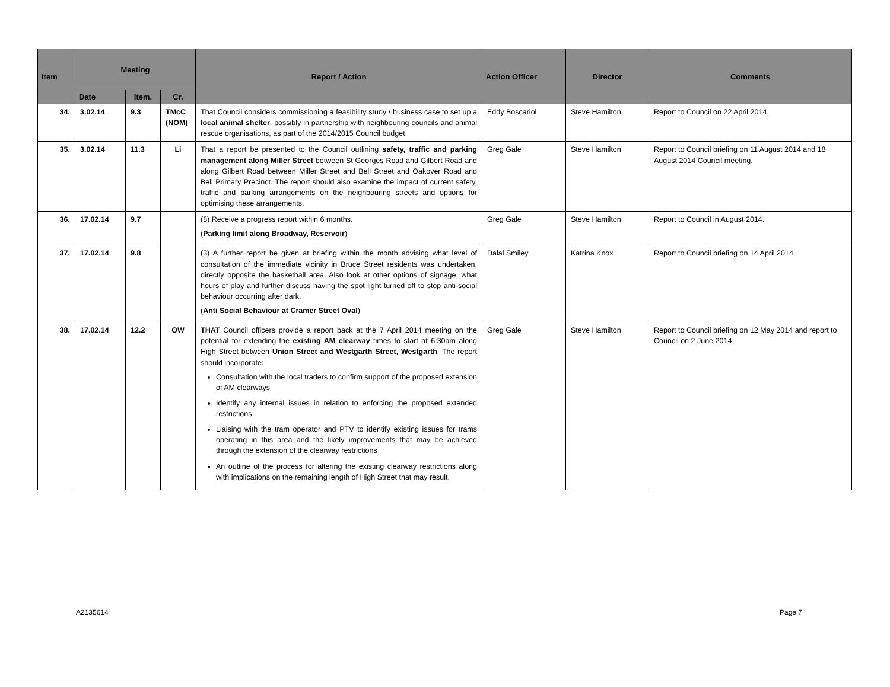| Item | Meeting | | | Report / Action | Action Officer | Director | Comments |
| --- | --- | --- | --- | --- | --- | --- | --- |
| | Date | Item. | Cr. | | | | |
| 34. | 3.02.14 | 9.3 | TMcC (NOM) | That Council considers commissioning a feasibility study / business case to set up a local animal shelter , possibly in partnership with neighbouring councils and animal rescue organisations, as part of the 2014/2015 Council budget. | Eddy Boscariol | Steve Hamilton | Report to Council on 22 April 2014. |
| 35. | 3.02.14 | 11.3 | Li | That a report be presented to the Council outlining safety, traffic and parking management along Miller Street between St Georges Road and Gilbert Road and along Gilbert Road between Miller Street and Bell Street and Oakover Road and Bell Primary Precinct. The report should also examine the impact of current safety, traffic and parking arrangements on the neighbouring streets and options for optimising these arrangements. | Greg Gale | Steve Hamilton | Report to Council briefing on 11 August 2014 and 18 August 2014 Council meeting. |
| 36. | 17.02.14 | 9.7 | | (8) Receive a progress report within 6 months. ( Parking limit along Broadway, Reservoir ) | Greg Gale | Steve Hamilton | Report to Council in August 2014. |
| 37. | 17.02.14 | 9.8 | | (3) A further report be given at briefing within the month advising what level of consultation of the immediate vicinity in Bruce Street residents was undertaken, directly opposite the basketball area. Also look at other options of signage, what hours of play and further discuss having the spot light turned off to stop anti-social behaviour occurring after dark. ( Anti Social Behaviour at Cramer Street Oval ) | Dalal Smiley | Katrina Knox | Report to Council briefing on 14 April 2014. |
| 38. | 17.02.14 | 12.2 | OW | THAT Council officers provide a report back at the 7 April 2014 meeting on the potential for extending the existing AM clearway times to start at 6:30am along High Street between Union Street and Westgarth Street, Westgarth . The report should incorporate: Consultation with the local traders to confirm support of the proposed extension of AM clearways Identify any internal issues in relation to enforcing the proposed extended restrictions Liaising with the tram operator and PTV to identify existing issues for trams operating in this area and the likely improvements that may be achieved through the extension of the clearway restrictions An outline of the process for altering the existing clearway restrictions along with implications on the remaining length of High Street that may result. | Greg Gale | Steve Hamilton | Report to Council briefing on 12 May 2014 and report to Council on 2 June 2014 |
A2135614 Page 7